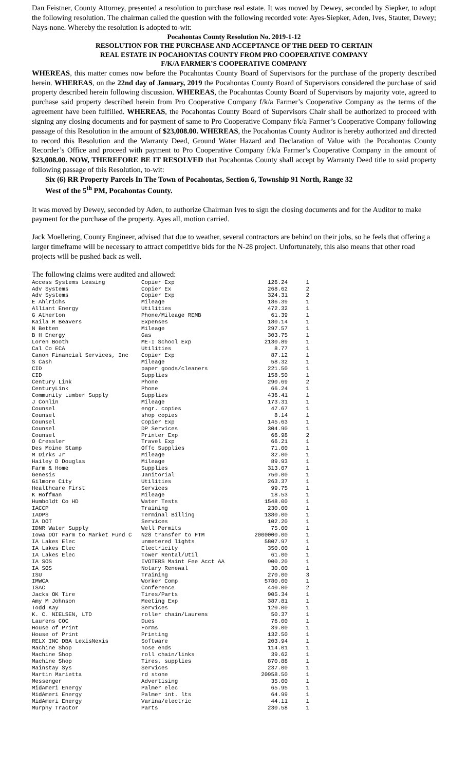Dan Feistner, County Attorney, presented a resolution to purchase real estate. It was moved by Dewey, seconded by Siepker, to adopt the following resolution. The chairman called the question with the following recorded vote: Ayes-Siepker, Aden, Ives, Stauter, Dewey; Nays-none. Whereby the resolution is adopted to-wit:
Pocahontas County Resolution No. 2019-1-12
RESOLUTION FOR THE PURCHASE AND ACCEPTANCE OF THE DEED TO CERTAIN
REAL ESTATE IN POCAHONTAS COUNTY FROM PRO COOPERATIVE COMPANY
F/K/A FARMER’S COOPERATIVE COMPANY
WHEREAS, this matter comes now before the Pocahontas County Board of Supervisors for the purchase of the property described herein. WHEREAS, on the 22nd day of January, 2019 the Pocahontas County Board of Supervisors considered the purchase of said property described herein following discussion. WHEREAS, the Pocahontas County Board of Supervisors by majority vote, agreed to purchase said property described herein from Pro Cooperative Company f/k/a Farmer’s Cooperative Company as the terms of the agreement have been fulfilled. WHEREAS, the Pocahontas County Board of Supervisors Chair shall be authorized to proceed with signing any closing documents and for payment of same to Pro Cooperative Company f/k/a Farmer’s Cooperative Company following passage of this Resolution in the amount of $23,008.00. WHEREAS, the Pocahontas County Auditor is hereby authorized and directed to record this Resolution and the Warranty Deed, Ground Water Hazard and Declaration of Value with the Pocahontas County Recorder’s Office and proceed with payment to Pro Cooperative Company f/k/a Farmer’s Cooperative Company in the amount of $23,008.00. NOW, THEREFORE BE IT RESOLVED that Pocahontas County shall accept by Warranty Deed title to said property following passage of this Resolution, to-wit:
Six (6) RR Property Parcels In The Town of Pocahontas, Section 6, Township 91 North, Range 32
West of the 5<sup>th</sup> PM, Pocahontas County.
It was moved by Dewey, seconded by Aden, to authorize Chairman Ives to sign the closing documents and for the Auditor to make payment for the purchase of the property. Ayes all, motion carried.
Jack Moellering, County Engineer, advised that due to weather, several contractors are behind on their jobs, so he feels that offering a larger timeframe will be necessary to attract competitive bids for the N-28 project. Unfortunately, this also means that other road projects will be pushed back as well.
The following claims were audited and allowed:
| Access Systems Leasing | Copier Exp | 126.24 | 1 |
| Adv Systems | Copier Ex | 268.62 | 2 |
| Adv Systems | Copier Exp | 324.31 | 2 |
| E Ahlrichs | Mileage | 186.39 | 1 |
| Alliant Energy | Utilities | 472.32 | 1 |
| G Atherton | Phone/Mileage REMB | 61.39 | 1 |
| Kaila R Beavers | Expenses | 180.14 | 1 |
| N Betten | Mileage | 297.57 | 1 |
| B H Energy | Gas | 303.75 | 1 |
| Loren Booth | ME-I School Exp | 2130.89 | 1 |
| Cal Co ECA | Utilities | 8.77 | 1 |
| Canon Financial Services, Inc | Copier Exp | 87.12 | 1 |
| S Cash | Mileage | 58.32 | 1 |
| CID | paper goods/cleaners | 221.50 | 1 |
| CID | Supplies | 158.50 | 1 |
| Century Link | Phone | 290.69 | 2 |
| CenturyLink | Phone | 66.24 | 1 |
| Community Lumber Supply | Supplies | 436.41 | 1 |
| J Conlin | Mileage | 173.31 | 1 |
| Counsel | engr. copies | 47.67 | 1 |
| Counsel | shop copies | 8.14 | 1 |
| Counsel | Copier Exp | 145.63 | 1 |
| Counsel | DP Services | 304.90 | 1 |
| Counsel | Printer Exp | 66.98 | 2 |
| O Cressler | Travel Exp | 66.21 | 1 |
| Des Moine Stamp | Offc Supplies | 71.00 | 1 |
| M Dirks Jr | Mileage | 32.00 | 1 |
| Hailey D Douglas | Mileage | 89.93 | 1 |
| Farm & Home | Supplies | 313.07 | 1 |
| Genesis | Janitorial | 750.00 | 1 |
| Gilmore City | Utilities | 263.37 | 1 |
| Healthcare First | Services | 99.75 | 1 |
| K Hoffman | Mileage | 18.53 | 1 |
| Humboldt Co HD | Water Tests | 1548.00 | 1 |
| IACCP | Training | 230.00 | 1 |
| IADPS | Terminal Billing | 1380.00 | 1 |
| IA DOT | Services | 102.20 | 1 |
| IDNR Water Supply | Well Permits | 75.00 | 1 |
| Iowa DOT Farm to Market Fund C | N28 transfer to FTM | 2000000.00 | 1 |
| IA Lakes Elec | unmetered lights | 5807.97 | 1 |
| IA Lakes Elec | Electricity | 350.00 | 1 |
| IA Lakes Elec | Tower Rental/Util | 61.00 | 1 |
| IA SOS | IVOTERS Maint Fee Acct AA | 900.20 | 1 |
| IA SOS | Notary Renewal | 30.00 | 1 |
| ISU | Training | 270.00 | 3 |
| IMWCA | Worker Comp | 5780.00 | 1 |
| ISAC | Conference | 440.00 | 2 |
| Jacks OK Tire | Tires/Parts | 905.34 | 1 |
| Amy M Johnson | Meeting Exp | 387.81 | 1 |
| Todd Kay | Services | 120.00 | 1 |
| K. C. NIELSEN, LTD | roller chain/Laurens | 50.37 | 1 |
| Laurens COC | Dues | 76.00 | 1 |
| House of Print | Forms | 39.00 | 1 |
| House of Print | Printing | 132.50 | 1 |
| RELX INC DBA LexisNexis | Software | 203.94 | 1 |
| Machine Shop | hose ends | 114.01 | 1 |
| Machine Shop | roll chain/links | 39.62 | 1 |
| Machine Shop | Tires, supplies | 870.88 | 1 |
| Mainstay Sys | Services | 237.00 | 1 |
| Martin Marietta | rd stone | 20958.50 | 1 |
| Messenger | Advertising | 35.00 | 1 |
| MidAmeri Energy | Palmer elec | 65.95 | 1 |
| MidAmeri Energy | Palmer int. lts | 64.99 | 1 |
| MidAmeri Energy | Varina/electric | 44.11 | 1 |
| Murphy Tractor | Parts | 230.58 | 1 |